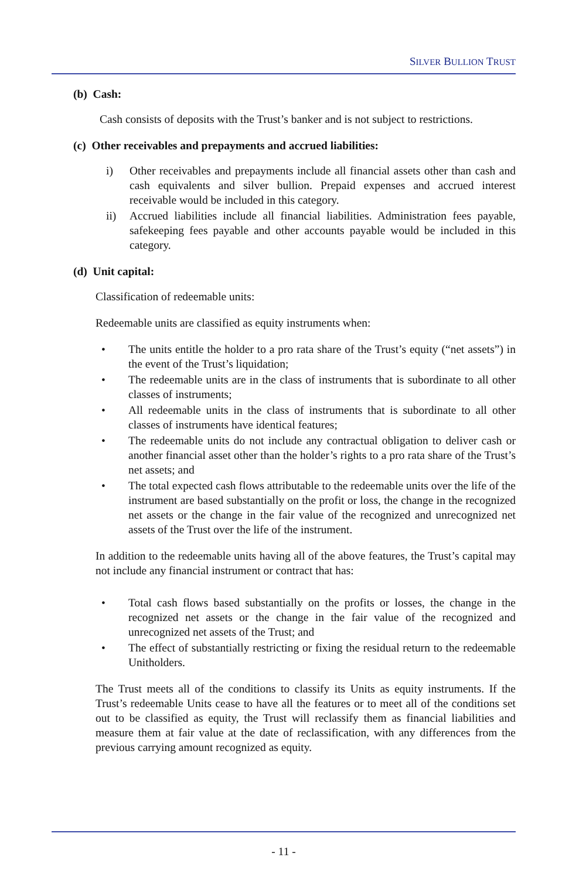SILVER BULLION TRUST
(b) Cash:
Cash consists of deposits with the Trust’s banker and is not subject to restrictions.
(c) Other receivables and prepayments and accrued liabilities:
i) Other receivables and prepayments include all financial assets other than cash and cash equivalents and silver bullion. Prepaid expenses and accrued interest receivable would be included in this category.
ii) Accrued liabilities include all financial liabilities. Administration fees payable, safekeeping fees payable and other accounts payable would be included in this category.
(d) Unit capital:
Classification of redeemable units:
Redeemable units are classified as equity instruments when:
• The units entitle the holder to a pro rata share of the Trust’s equity (“net assets”) in the event of the Trust’s liquidation;
• The redeemable units are in the class of instruments that is subordinate to all other classes of instruments;
• All redeemable units in the class of instruments that is subordinate to all other classes of instruments have identical features;
• The redeemable units do not include any contractual obligation to deliver cash or another financial asset other than the holder’s rights to a pro rata share of the Trust’s net assets; and
• The total expected cash flows attributable to the redeemable units over the life of the instrument are based substantially on the profit or loss, the change in the recognized net assets or the change in the fair value of the recognized and unrecognized net assets of the Trust over the life of the instrument.
In addition to the redeemable units having all of the above features, the Trust’s capital may not include any financial instrument or contract that has:
• Total cash flows based substantially on the profits or losses, the change in the recognized net assets or the change in the fair value of the recognized and unrecognized net assets of the Trust; and
• The effect of substantially restricting or fixing the residual return to the redeemable Unitholders.
The Trust meets all of the conditions to classify its Units as equity instruments. If the Trust’s redeemable Units cease to have all the features or to meet all of the conditions set out to be classified as equity, the Trust will reclassify them as financial liabilities and measure them at fair value at the date of reclassification, with any differences from the previous carrying amount recognized as equity.
- 11 -